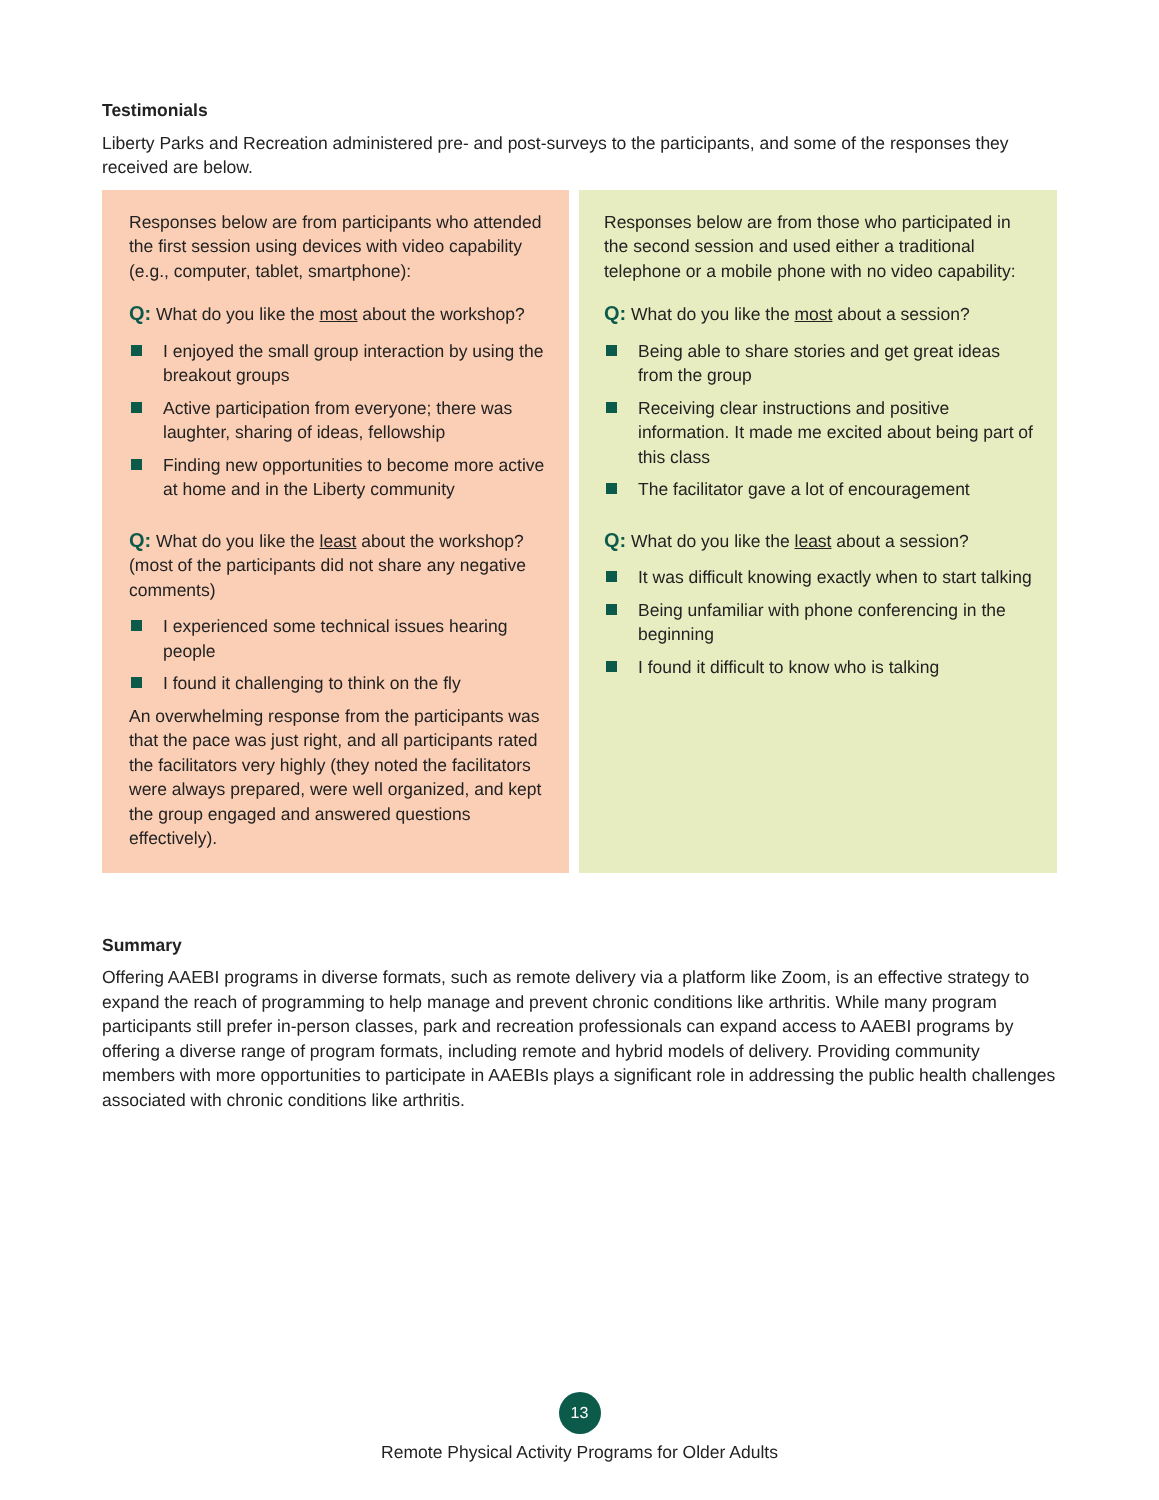Testimonials
Liberty Parks and Recreation administered pre- and post-surveys to the participants, and some of the responses they received are below.
Responses below are from participants who attended the first session using devices with video capability (e.g., computer, tablet, smartphone):
Q: What do you like the most about the workshop?
I enjoyed the small group interaction by using the breakout groups
Active participation from everyone; there was laughter, sharing of ideas, fellowship
Finding new opportunities to become more active at home and in the Liberty community
Q: What do you like the least about the workshop? (most of the participants did not share any negative comments)
I experienced some technical issues hearing people
I found it challenging to think on the fly
An overwhelming response from the participants was that the pace was just right, and all participants rated the facilitators very highly (they noted the facilitators were always prepared, were well organized, and kept the group engaged and answered questions effectively).
Responses below are from those who participated in the second session and used either a traditional telephone or a mobile phone with no video capability:
Q: What do you like the most about a session?
Being able to share stories and get great ideas from the group
Receiving clear instructions and positive information. It made me excited about being part of this class
The facilitator gave a lot of encouragement
Q: What do you like the least about a session?
It was difficult knowing exactly when to start talking
Being unfamiliar with phone conferencing in the beginning
I found it difficult to know who is talking
Summary
Offering AAEBI programs in diverse formats, such as remote delivery via a platform like Zoom, is an effective strategy to expand the reach of programming to help manage and prevent chronic conditions like arthritis. While many program participants still prefer in-person classes, park and recreation professionals can expand access to AAEBI programs by offering a diverse range of program formats, including remote and hybrid models of delivery. Providing community members with more opportunities to participate in AAEBIs plays a significant role in addressing the public health challenges associated with chronic conditions like arthritis.
13
Remote Physical Activity Programs for Older Adults